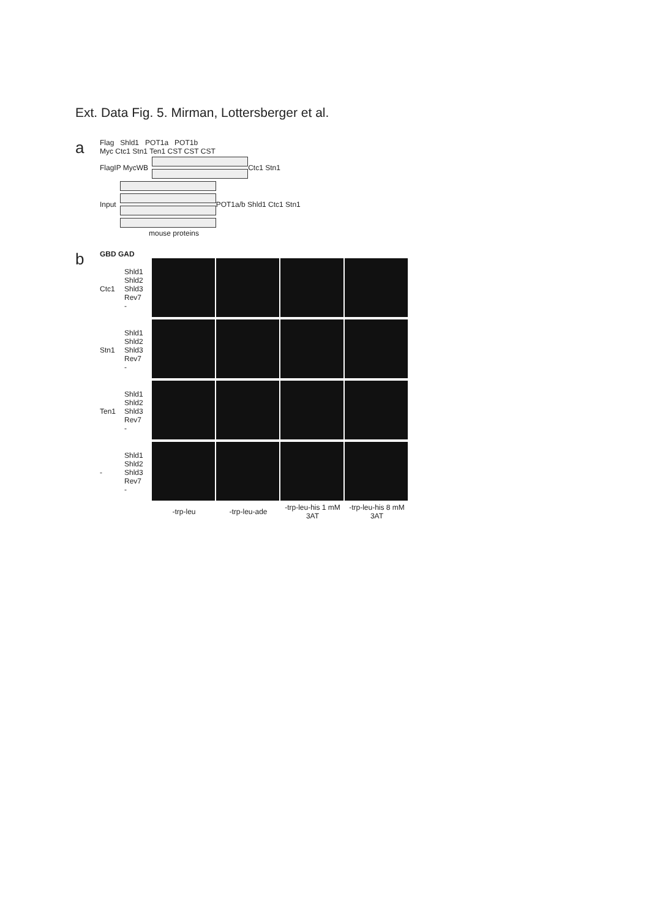Ext. Data Fig. 5. Mirman, Lottersberger et al.
a
Flag Shld1 POT1a POT1b
Myc Ctc1 Stn1 Ten1 CST CST CST
FlagIP MycWB
Ctc1 Stn1
Input
POT1a/b Shld1 Ctc1 Stn1
mouse proteins
b
GBD GAD
Ctc1
Shld1
Shld2
Shld3
Rev7
-
Stn1
Shld1
Shld2
Shld3
Rev7
-
Ten1
Shld1
Shld2
Shld3
Rev7
-
-
Shld1
Shld2
Shld3
Rev7
-
-trp-leu -trp-leu-ade
-trp-leu-his 1 mM 3AT
-trp-leu-his 8 mM 3AT